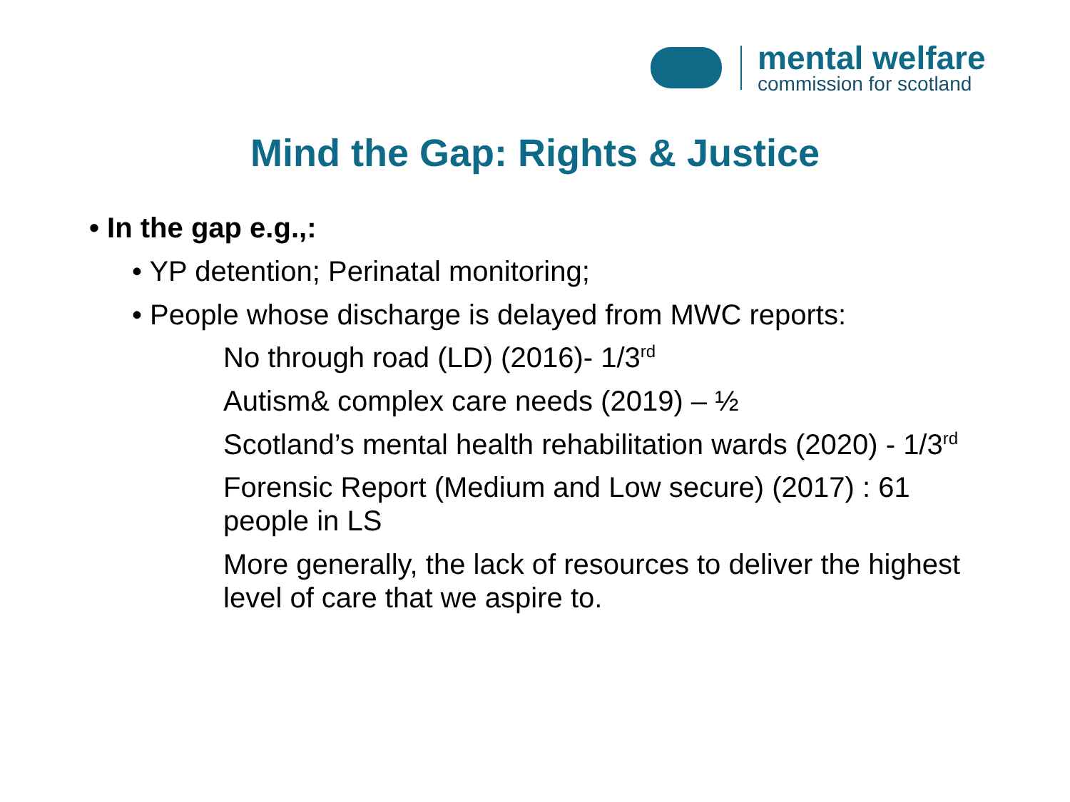mental welfare
commission for scotland
Mind the Gap: Rights & Justice
• In the gap e.g.,:
• YP detention; Perinatal monitoring;
• People whose discharge is delayed from MWC reports:
No through road (LD) (2016)- 1/3<sup>rd</sup>
Autism& complex care needs (2019) – ½
Scotland’s mental health rehabilitation wards (2020) - 1/3<sup>rd</sup>
Forensic Report (Medium and Low secure) (2017) : 61 people in LS
More generally, the lack of resources to deliver the highest level of care that we aspire to.